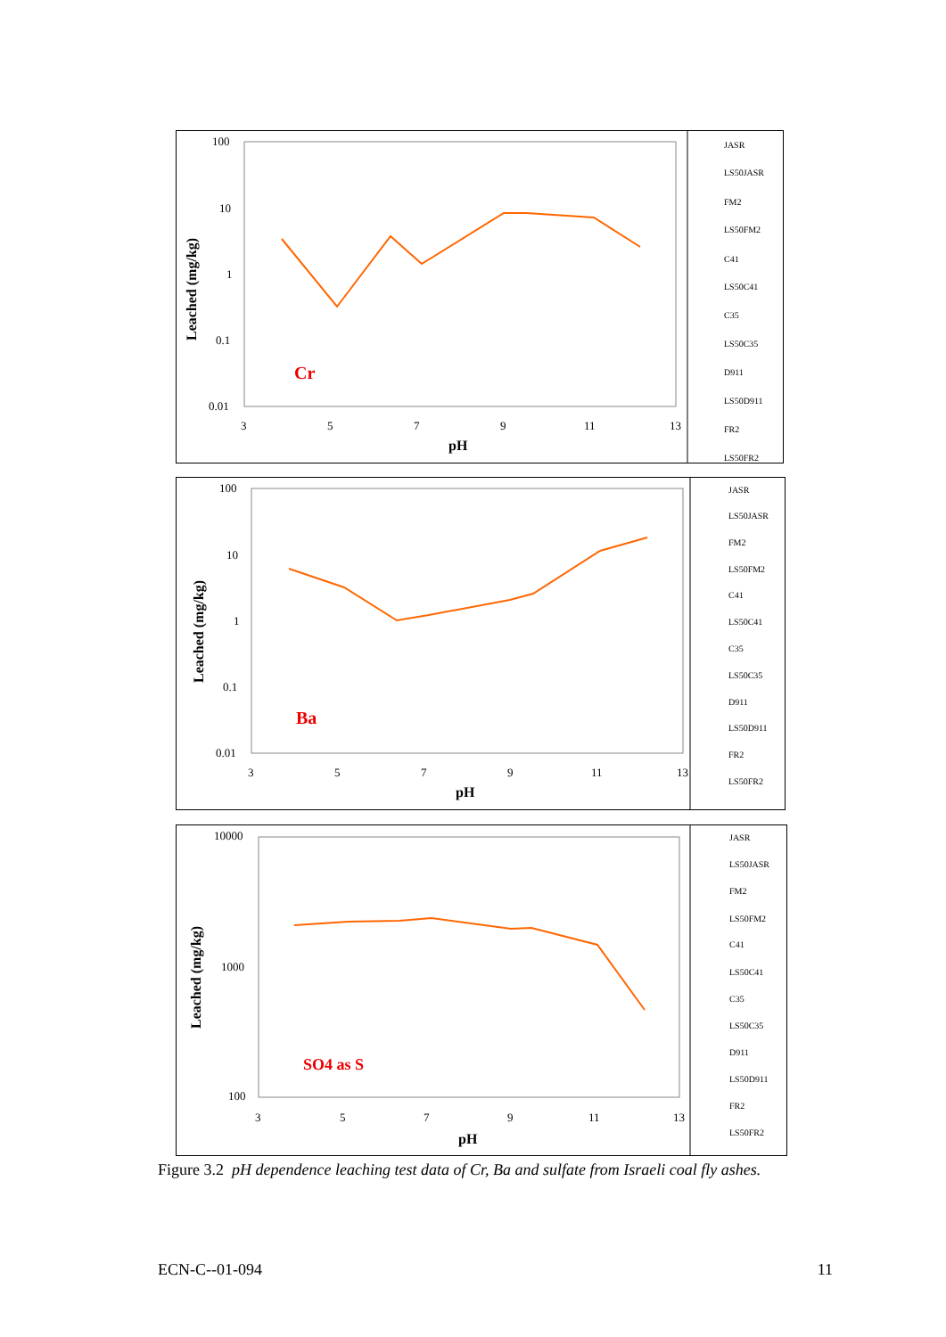100
10
1
0.1
0.01
3
5
7
9
11
13
pH
Leached (mg/kg)
Cr
JASR
LS50JASR
FM2
LS50FM2
C41
LS50C41
C35
LS50C35
D911
LS50D911
FR2
LS50FR2
100
10
1
0.1
0.01
3
5
7
9
11
13
pH
Leached (mg/kg)
Ba
JASR
LS50JASR
FM2
LS50FM2
C41
LS50C41
C35
LS50C35
D911
LS50D911
FR2
LS50FR2
10000
1000
100
3
5
7
9
11
13
pH
Leached (mg/kg)
SO4 as S
JASR
LS50JASR
FM2
LS50FM2
C41
LS50C41
C35
LS50C35
D911
LS50D911
FR2
LS50FR2
Figure 3.2 pH dependence leaching test data of Cr, Ba and sulfate from Israeli coal fly ashes.
ECN-C--01-094 11